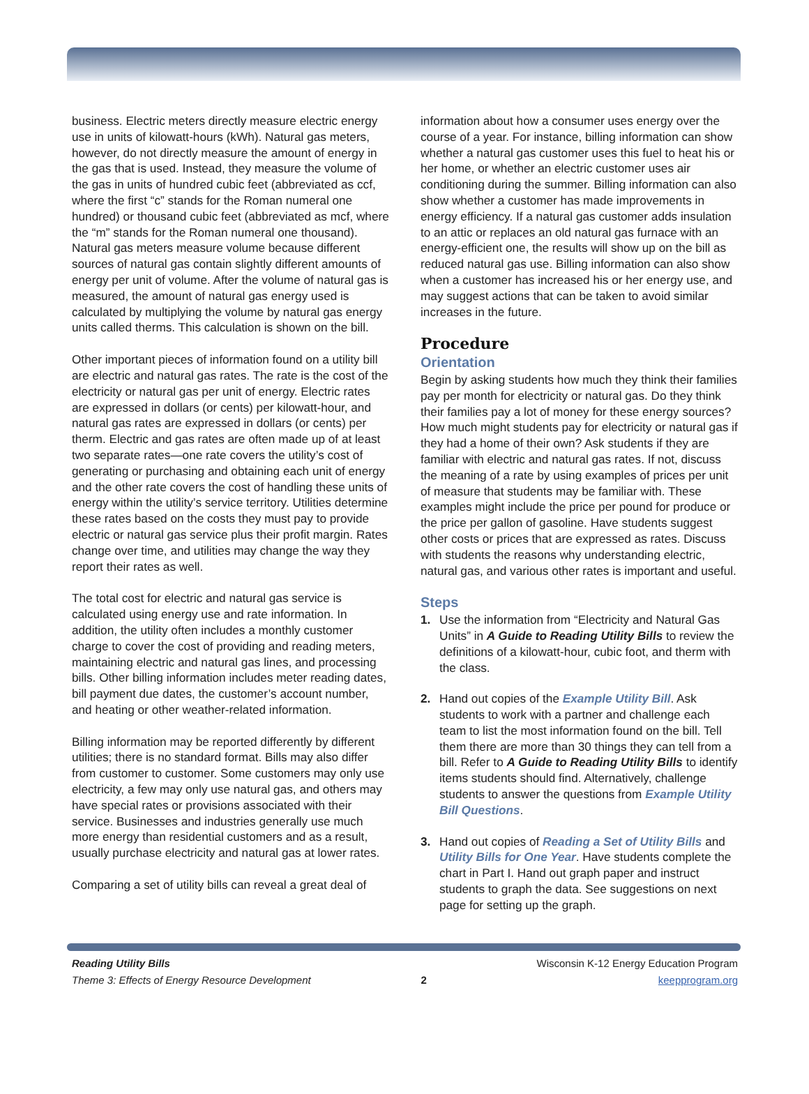business. Electric meters directly measure electric energy use in units of kilowatt-hours (kWh). Natural gas meters, however, do not directly measure the amount of energy in the gas that is used. Instead, they measure the volume of the gas in units of hundred cubic feet (abbreviated as ccf, where the first “c” stands for the Roman numeral one hundred) or thousand cubic feet (abbreviated as mcf, where the “m” stands for the Roman numeral one thousand). Natural gas meters measure volume because different sources of natural gas contain slightly different amounts of energy per unit of volume. After the volume of natural gas is measured, the amount of natural gas energy used is calculated by multiplying the volume by natural gas energy units called therms. This calculation is shown on the bill.
Other important pieces of information found on a utility bill are electric and natural gas rates. The rate is the cost of the electricity or natural gas per unit of energy. Electric rates are expressed in dollars (or cents) per kilowatt-hour, and natural gas rates are expressed in dollars (or cents) per therm. Electric and gas rates are often made up of at least two separate rates—one rate covers the utility’s cost of generating or purchasing and obtaining each unit of energy and the other rate covers the cost of handling these units of energy within the utility’s service territory. Utilities determine these rates based on the costs they must pay to provide electric or natural gas service plus their profit margin. Rates change over time, and utilities may change the way they report their rates as well.
The total cost for electric and natural gas service is calculated using energy use and rate information. In addition, the utility often includes a monthly customer charge to cover the cost of providing and reading meters, maintaining electric and natural gas lines, and processing bills. Other billing information includes meter reading dates, bill payment due dates, the customer’s account number, and heating or other weather-related information.
Billing information may be reported differently by different utilities; there is no standard format. Bills may also differ from customer to customer. Some customers may only use electricity, a few may only use natural gas, and others may have special rates or provisions associated with their service. Businesses and industries generally use much more energy than residential customers and as a result, usually purchase electricity and natural gas at lower rates.
Comparing a set of utility bills can reveal a great deal of
information about how a consumer uses energy over the course of a year. For instance, billing information can show whether a natural gas customer uses this fuel to heat his or her home, or whether an electric customer uses air conditioning during the summer. Billing information can also show whether a customer has made improvements in energy efficiency. If a natural gas customer adds insulation to an attic or replaces an old natural gas furnace with an energy-efficient one, the results will show up on the bill as reduced natural gas use. Billing information can also show when a customer has increased his or her energy use, and may suggest actions that can be taken to avoid similar increases in the future.
Procedure
Orientation
Begin by asking students how much they think their families pay per month for electricity or natural gas. Do they think their families pay a lot of money for these energy sources? How much might students pay for electricity or natural gas if they had a home of their own? Ask students if they are familiar with electric and natural gas rates. If not, discuss the meaning of a rate by using examples of prices per unit of measure that students may be familiar with. These examples might include the price per pound for produce or the price per gallon of gasoline. Have students suggest other costs or prices that are expressed as rates. Discuss with students the reasons why understanding electric, natural gas, and various other rates is important and useful.
Steps
1. Use the information from “Electricity and Natural Gas Units” in A Guide to Reading Utility Bills to review the definitions of a kilowatt-hour, cubic foot, and therm with the class.
2. Hand out copies of the Example Utility Bill. Ask students to work with a partner and challenge each team to list the most information found on the bill. Tell them there are more than 30 things they can tell from a bill. Refer to A Guide to Reading Utility Bills to identify items students should find. Alternatively, challenge students to answer the questions from Example Utility Bill Questions.
3. Hand out copies of Reading a Set of Utility Bills and Utility Bills for One Year. Have students complete the chart in Part I. Hand out graph paper and instruct students to graph the data. See suggestions on next page for setting up the graph.
Reading Utility Bills
Theme 3: Effects of Energy Resource Development
2
Wisconsin K-12 Energy Education Program
keepprogram.org